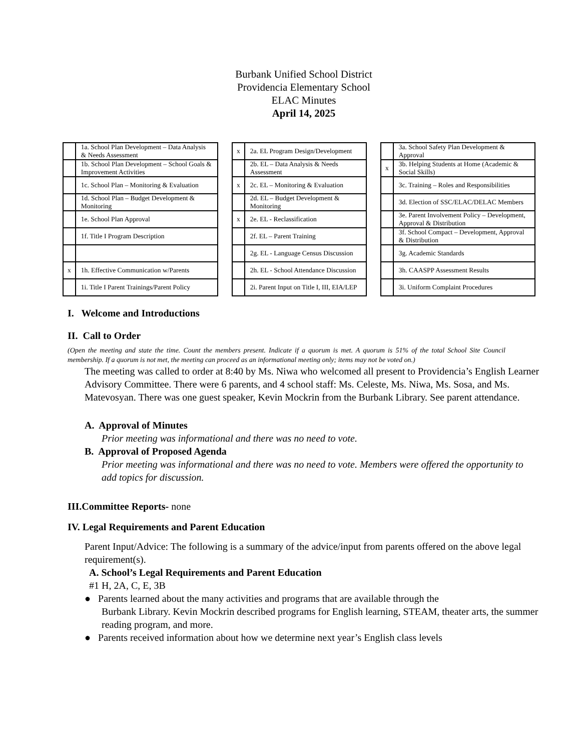Burbank Unified School District
Providencia Elementary School
ELAC Minutes
April 14, 2025
| | 1a. School Plan Development – Data Analysis & Needs Assessment |
| | 1b. School Plan Development – School Goals & Improvement Activities |
| | 1c. School Plan – Monitoring & Evaluation |
| | 1d. School Plan – Budget Development & Monitoring |
| | 1e. School Plan Approval |
| | 1f. Title I Program Description |
| x | 1h. Effective Communication w/Parents |
| | 1i. Title I Parent Trainings/Parent Policy |
| x | 2a. EL Program Design/Development |
| | 2b. EL – Data Analysis & Needs Assessment |
| x | 2c. EL – Monitoring & Evaluation |
| | 2d. EL – Budget Development & Monitoring |
| x | 2e. EL - Reclassification |
| | 2f. EL – Parent Training |
| | 2g. EL - Language Census Discussion |
| | 2h. EL - School Attendance Discussion |
| | 2i. Parent Input on Title I, III, EIA/LEP |
| | 3a. School Safety Plan Development & Approval |
| x | 3b. Helping Students at Home (Academic & Social Skills) |
| | 3c. Training – Roles and Responsibilities |
| | 3d. Election of SSC/ELAC/DELAC Members |
| | 3e. Parent Involvement Policy – Development, Approval & Distribution |
| | 3f. School Compact – Development, Approval & Distribution |
| | 3g. Academic Standards |
| | 3h. CAASPP Assessment Results |
| | 3i. Uniform Complaint Procedures |
I. Welcome and Introductions
II. Call to Order
(Open the meeting and state the time. Count the members present. Indicate if a quorum is met. A quorum is 51% of the total School Site Council membership. If a quorum is not met, the meeting can proceed as an informational meeting only; items may not be voted on.)
The meeting was called to order at 8:40 by Ms. Niwa who welcomed all present to Providencia’s English Learner Advisory Committee. There were 6 parents, and 4 school staff: Ms. Celeste, Ms. Niwa, Ms. Sosa, and Ms. Matevosyan. There was one guest speaker, Kevin Mockrin from the Burbank Library. See parent attendance.
A. Approval of Minutes
Prior meeting was informational and there was no need to vote.
B. Approval of Proposed Agenda
Prior meeting was informational and there was no need to vote. Members were offered the opportunity to add topics for discussion.
III.Committee Reports- none
IV. Legal Requirements and Parent Education
Parent Input/Advice: The following is a summary of the advice/input from parents offered on the above legal requirement(s).
A. School’s Legal Requirements and Parent Education
#1 H, 2A, C, E, 3B
● Parents learned about the many activities and programs that are available through the
Burbank Library. Kevin Mockrin described programs for English learning, STEAM, theater arts, the summer reading program, and more.
● Parents received information about how we determine next year’s English class levels